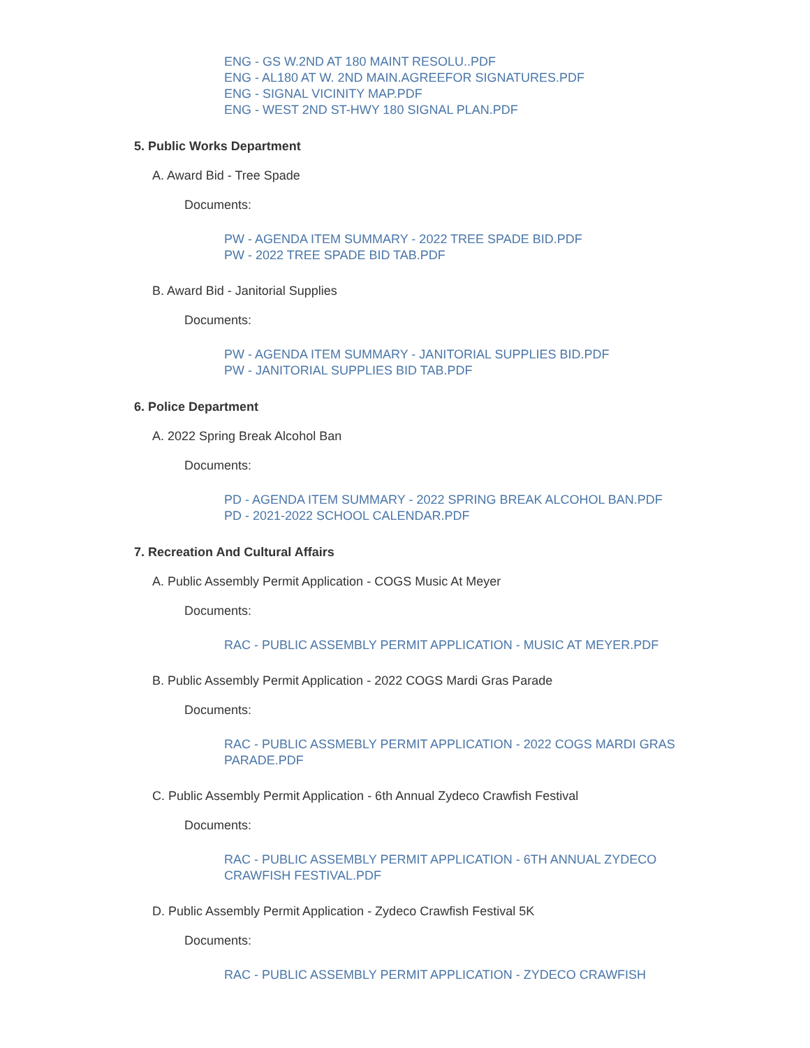ENG - GS W.2ND AT 180 MAINT RESOLU..PDF
ENG - AL180 AT W. 2ND MAIN.AGREEFOR SIGNATURES.PDF
ENG - SIGNAL VICINITY MAP.PDF
ENG - WEST 2ND ST-HWY 180 SIGNAL PLAN.PDF
5. Public Works Department
A. Award Bid - Tree Spade
Documents:
PW - AGENDA ITEM SUMMARY - 2022 TREE SPADE BID.PDF
PW - 2022 TREE SPADE BID TAB.PDF
B. Award Bid - Janitorial Supplies
Documents:
PW - AGENDA ITEM SUMMARY - JANITORIAL SUPPLIES BID.PDF
PW - JANITORIAL SUPPLIES BID TAB.PDF
6. Police Department
A. 2022 Spring Break Alcohol Ban
Documents:
PD - AGENDA ITEM SUMMARY - 2022 SPRING BREAK ALCOHOL BAN.PDF
PD - 2021-2022 SCHOOL CALENDAR.PDF
7. Recreation And Cultural Affairs
A. Public Assembly Permit Application - COGS Music At Meyer
Documents:
RAC - PUBLIC ASSEMBLY PERMIT APPLICATION - MUSIC AT MEYER.PDF
B. Public Assembly Permit Application - 2022 COGS Mardi Gras Parade
Documents:
RAC - PUBLIC ASSMEBLY PERMIT APPLICATION - 2022 COGS MARDI GRAS PARADE.PDF
C. Public Assembly Permit Application - 6th Annual Zydeco Crawfish Festival
Documents:
RAC - PUBLIC ASSEMBLY PERMIT APPLICATION - 6TH ANNUAL ZYDECO CRAWFISH FESTIVAL.PDF
D. Public Assembly Permit Application - Zydeco Crawfish Festival 5K
Documents:
RAC - PUBLIC ASSEMBLY PERMIT APPLICATION - ZYDECO CRAWFISH